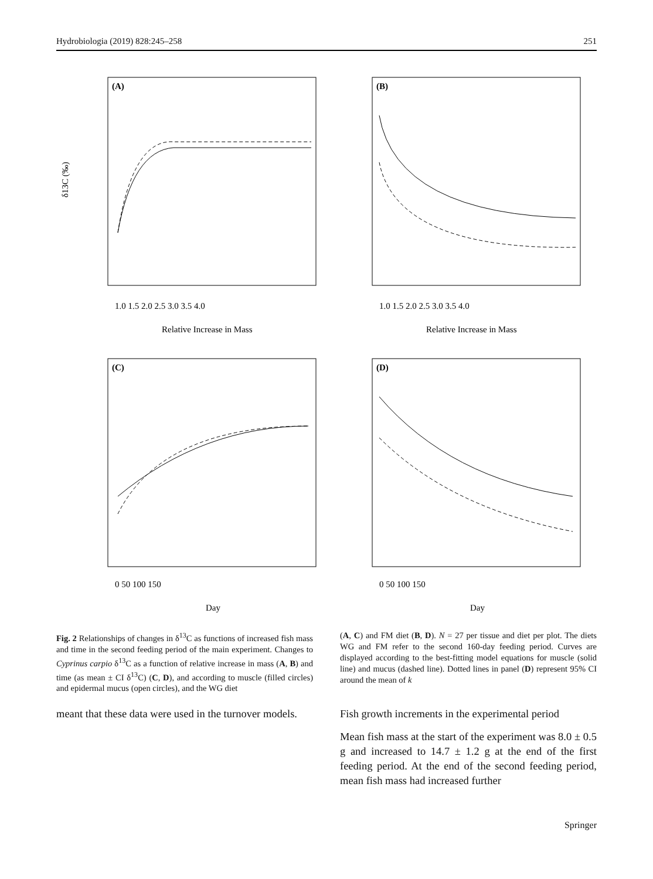Hydrobiologia (2019) 828:245–258 251
(A)
1.0 1.5 2.0 2.5 3.0 3.5 4.0
Relative Increase in Mass
δ13C (‰)
(B)
1.0 1.5 2.0 2.5 3.0 3.5 4.0
Relative Increase in Mass
(C)
0 50 100 150
Day
(D)
0 50 100 150
Day
Fig. 2 Relationships of changes in δ<sup>13</sup>C as functions of increased fish mass and time in the second feeding period of the main experiment. Changes to Cyprinus carpio δ<sup>13</sup>C as a function of relative increase in mass (A, B) and time (as mean ± CI δ<sup>13</sup>C) (C, D), and according to muscle (filled circles) and epidermal mucus (open circles), and the WG diet
(A, C) and FM diet (B, D). N = 27 per tissue and diet per plot. The diets WG and FM refer to the second 160-day feeding period. Curves are displayed according to the best-fitting model equations for muscle (solid line) and mucus (dashed line). Dotted lines in panel (D) represent 95% CI around the mean of k
meant that these data were used in the turnover models.
Fish growth increments in the experimental period
Mean fish mass at the start of the experiment was 8.0 ± 0.5 g and increased to 14.7 ± 1.2 g at the end of the first feeding period. At the end of the second feeding period, mean fish mass had increased further
Springer